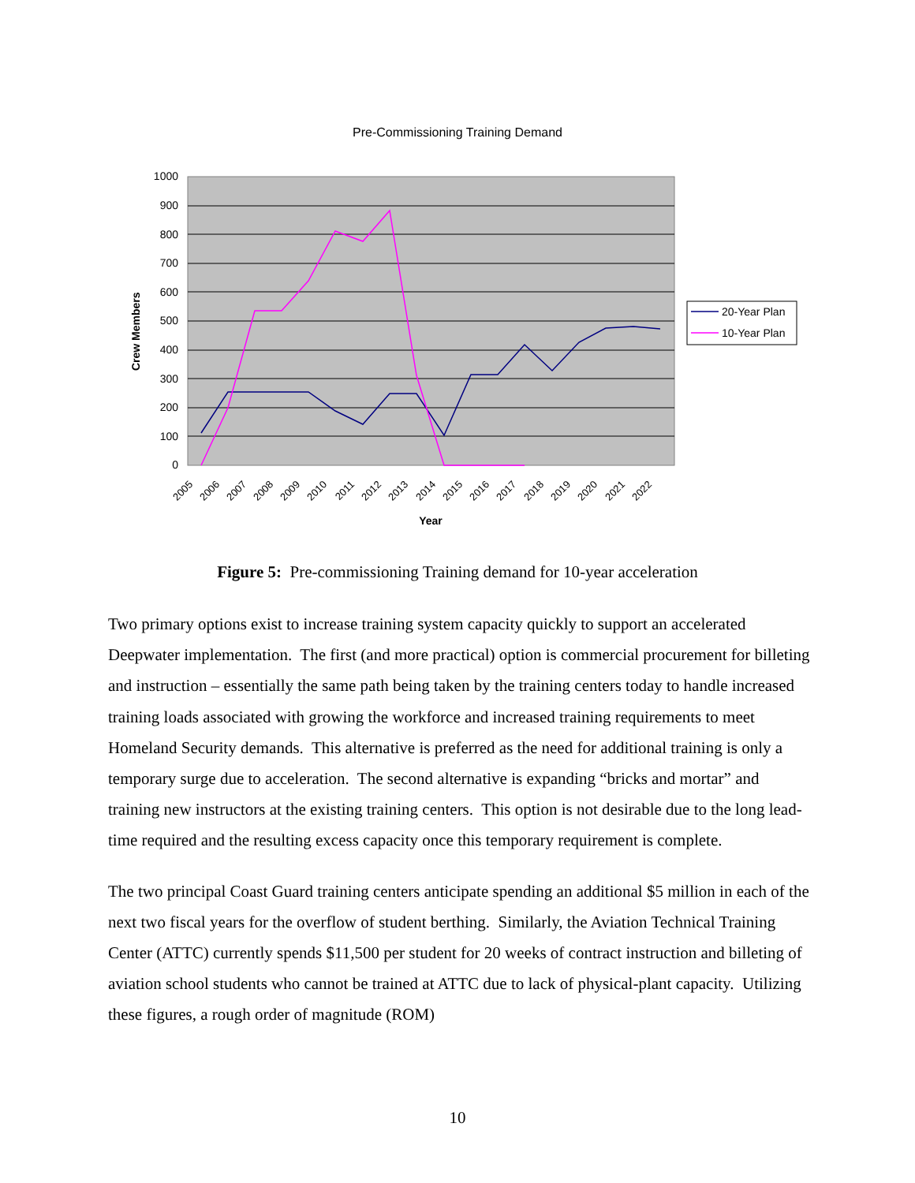Pre-Commissioning Training Demand
1000
900
800
700
600
500
400
300
200
100
0
Crew Members
2005
2006
2007
2008
2009
2010
2011
2012
2013
2014
2015
2016
2017
2018
2019
2020
2021
2022
Year
20-Year Plan
10-Year Plan
Figure 5: Pre-commissioning Training demand for 10-year acceleration
Two primary options exist to increase training system capacity quickly to support an accelerated Deepwater implementation. The first (and more practical) option is commercial procurement for billeting and instruction – essentially the same path being taken by the training centers today to handle increased training loads associated with growing the workforce and increased training requirements to meet Homeland Security demands. This alternative is preferred as the need for additional training is only a temporary surge due to acceleration. The second alternative is expanding “bricks and mortar” and training new instructors at the existing training centers. This option is not desirable due to the long lead-time required and the resulting excess capacity once this temporary requirement is complete.
The two principal Coast Guard training centers anticipate spending an additional $5 million in each of the next two fiscal years for the overflow of student berthing. Similarly, the Aviation Technical Training Center (ATTC) currently spends $11,500 per student for 20 weeks of contract instruction and billeting of aviation school students who cannot be trained at ATTC due to lack of physical-plant capacity. Utilizing these figures, a rough order of magnitude (ROM)
10